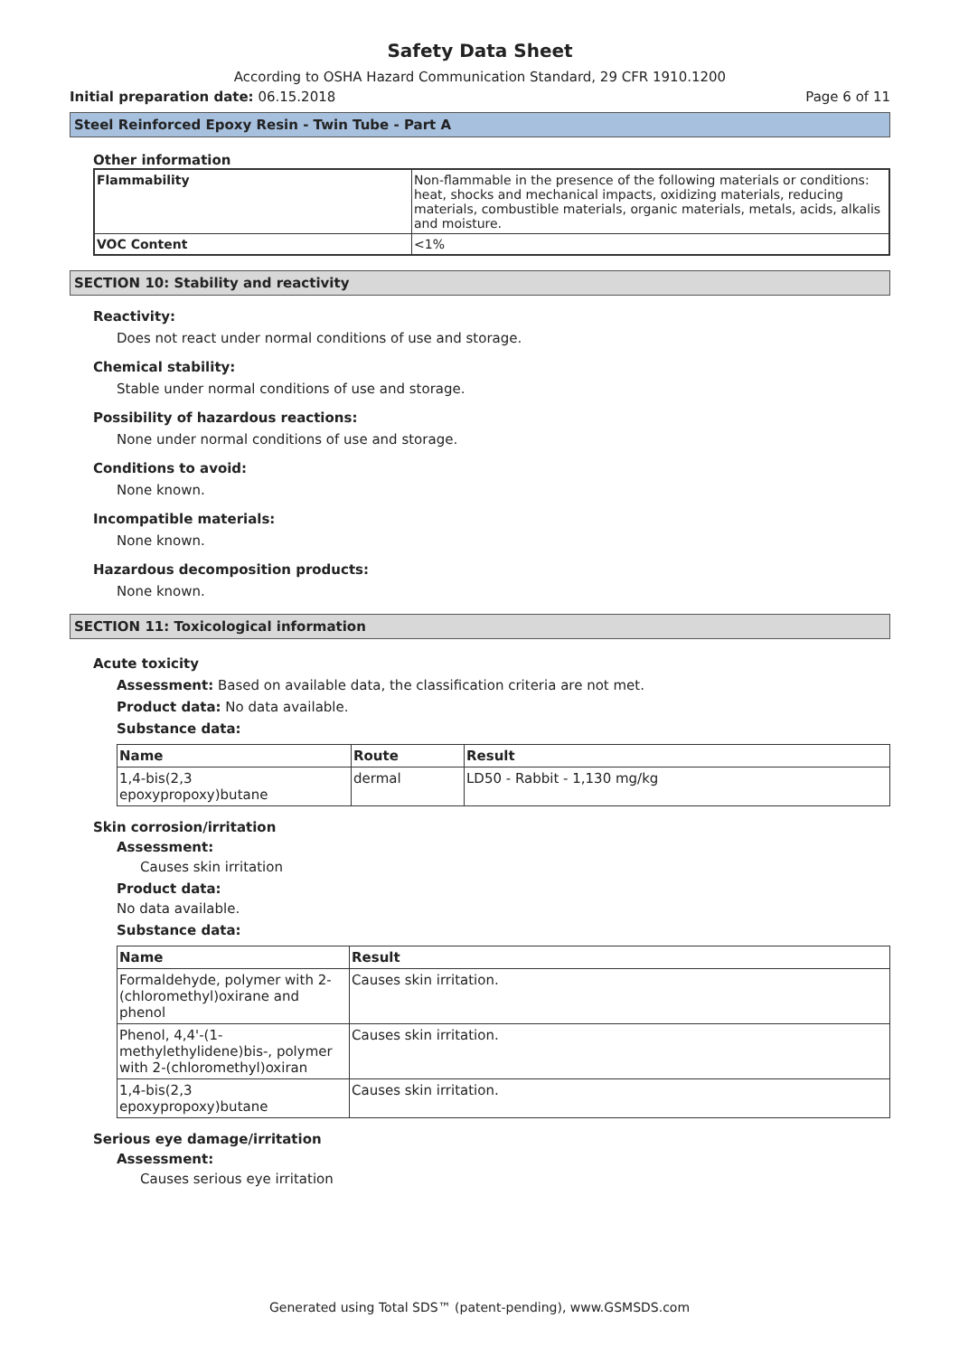Safety Data Sheet
According to OSHA Hazard Communication Standard, 29 CFR 1910.1200
Initial preparation date: 06.15.2018 Page 6 of 11
Steel Reinforced Epoxy Resin - Twin Tube - Part A
Other information
| Flammability | Non-flammable in the presence of the following materials or conditions: heat, shocks and mechanical impacts, oxidizing materials, reducing materials, combustible materials, organic materials, metals, acids, alkalis and moisture. |
| VOC Content | <1% |
SECTION 10: Stability and reactivity
Reactivity:
Does not react under normal conditions of use and storage.
Chemical stability:
Stable under normal conditions of use and storage.
Possibility of hazardous reactions:
None under normal conditions of use and storage.
Conditions to avoid:
None known.
Incompatible materials:
None known.
Hazardous decomposition products:
None known.
SECTION 11: Toxicological information
Acute toxicity
Assessment: Based on available data, the classification criteria are not met.
Product data: No data available.
Substance data:
| Name | Route | Result |
| --- | --- | --- |
| 1,4-bis(2,3 epoxypropoxy)butane | dermal | LD50 - Rabbit - 1,130 mg/kg |
Skin corrosion/irritation
Assessment:
Causes skin irritation
Product data:
No data available.
Substance data:
| Name | Result |
| --- | --- |
| Formaldehyde, polymer with 2-(chloromethyl)oxirane and phenol | Causes skin irritation. |
| Phenol, 4,4'-(1-methylethylidene)bis-, polymer with 2-(chloromethyl)oxiran | Causes skin irritation. |
| 1,4-bis(2,3 epoxypropoxy)butane | Causes skin irritation. |
Serious eye damage/irritation
Assessment:
Causes serious eye irritation
Generated using Total SDS™ (patent-pending), www.GSMSDS.com